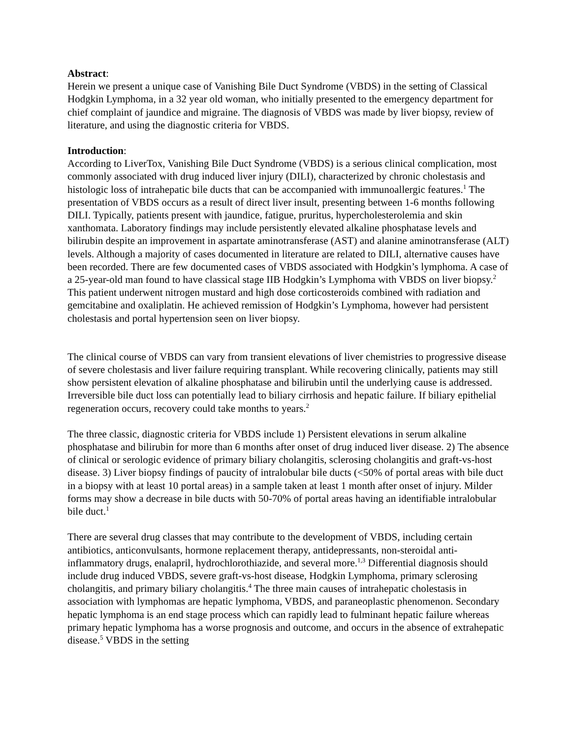Abstract:
Herein we present a unique case of Vanishing Bile Duct Syndrome (VBDS) in the setting of Classical Hodgkin Lymphoma, in a 32 year old woman, who initially presented to the emergency department for chief complaint of jaundice and migraine. The diagnosis of VBDS was made by liver biopsy, review of literature, and using the diagnostic criteria for VBDS.
Introduction:
According to LiverTox, Vanishing Bile Duct Syndrome (VBDS) is a serious clinical complication, most commonly associated with drug induced liver injury (DILI), characterized by chronic cholestasis and histologic loss of intrahepatic bile ducts that can be accompanied with immunoallergic features.<sup>1</sup> The presentation of VBDS occurs as a result of direct liver insult, presenting between 1-6 months following DILI. Typically, patients present with jaundice, fatigue, pruritus, hypercholesterolemia and skin xanthomata. Laboratory findings may include persistently elevated alkaline phosphatase levels and bilirubin despite an improvement in aspartate aminotransferase (AST) and alanine aminotransferase (ALT) levels. Although a majority of cases documented in literature are related to DILI, alternative causes have been recorded. There are few documented cases of VBDS associated with Hodgkin’s lymphoma. A case of a 25-year-old man found to have classical stage IIB Hodgkin’s Lymphoma with VBDS on liver biopsy.<sup>2</sup> This patient underwent nitrogen mustard and high dose corticosteroids combined with radiation and gemcitabine and oxaliplatin. He achieved remission of Hodgkin’s Lymphoma, however had persistent cholestasis and portal hypertension seen on liver biopsy.
The clinical course of VBDS can vary from transient elevations of liver chemistries to progressive disease of severe cholestasis and liver failure requiring transplant. While recovering clinically, patients may still show persistent elevation of alkaline phosphatase and bilirubin until the underlying cause is addressed. Irreversible bile duct loss can potentially lead to biliary cirrhosis and hepatic failure. If biliary epithelial regeneration occurs, recovery could take months to years.<sup>2</sup>
The three classic, diagnostic criteria for VBDS include 1) Persistent elevations in serum alkaline phosphatase and bilirubin for more than 6 months after onset of drug induced liver disease. 2) The absence of clinical or serologic evidence of primary biliary cholangitis, sclerosing cholangitis and graft-vs-host disease. 3) Liver biopsy findings of paucity of intralobular bile ducts (<50% of portal areas with bile duct in a biopsy with at least 10 portal areas) in a sample taken at least 1 month after onset of injury. Milder forms may show a decrease in bile ducts with 50-70% of portal areas having an identifiable intralobular bile duct.<sup>1</sup>
There are several drug classes that may contribute to the development of VBDS, including certain antibiotics, anticonvulsants, hormone replacement therapy, antidepressants, non-steroidal anti-inflammatory drugs, enalapril, hydrochlorothiazide, and several more.<sup>1,3</sup> Differential diagnosis should include drug induced VBDS, severe graft-vs-host disease, Hodgkin Lymphoma, primary sclerosing cholangitis, and primary biliary cholangitis.<sup>4</sup> The three main causes of intrahepatic cholestasis in association with lymphomas are hepatic lymphoma, VBDS, and paraneoplastic phenomenon. Secondary hepatic lymphoma is an end stage process which can rapidly lead to fulminant hepatic failure whereas primary hepatic lymphoma has a worse prognosis and outcome, and occurs in the absence of extrahepatic disease.<sup>5</sup> VBDS in the setting